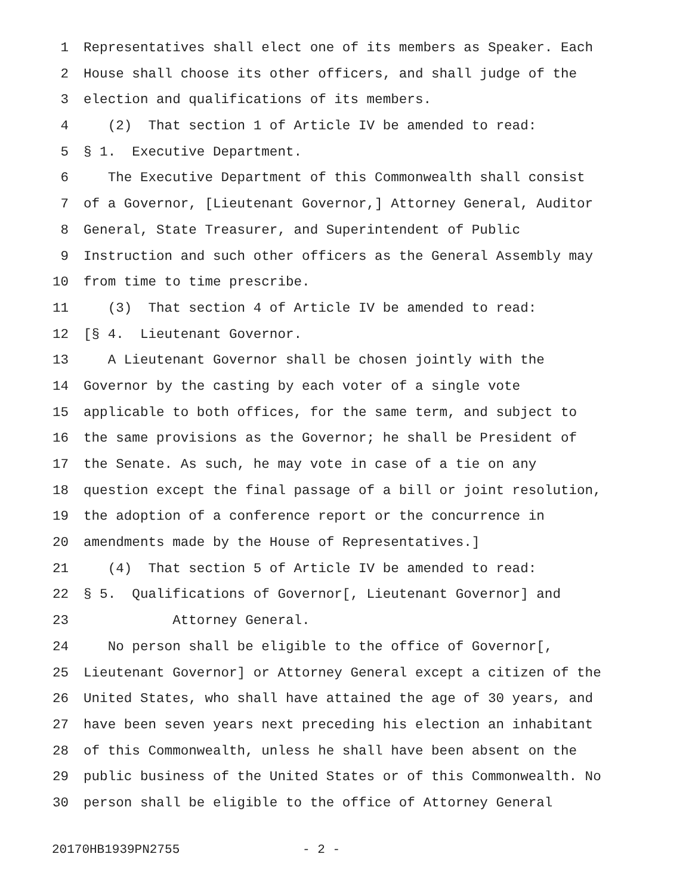1 Representatives shall elect one of its members as Speaker. Each
2 House shall choose its other officers, and shall judge of the
3 election and qualifications of its members.
4 (2) That section 1 of Article IV be amended to read:
5 § 1. Executive Department.
6 The Executive Department of this Commonwealth shall consist
7 of a Governor, [Lieutenant Governor,] Attorney General, Auditor
8 General, State Treasurer, and Superintendent of Public
9 Instruction and such other officers as the General Assembly may
10 from time to time prescribe.
11 (3) That section 4 of Article IV be amended to read:
12 [§ 4. Lieutenant Governor.
13 A Lieutenant Governor shall be chosen jointly with the
14 Governor by the casting by each voter of a single vote
15 applicable to both offices, for the same term, and subject to
16 the same provisions as the Governor; he shall be President of
17 the Senate. As such, he may vote in case of a tie on any
18 question except the final passage of a bill or joint resolution,
19 the adoption of a conference report or the concurrence in
20 amendments made by the House of Representatives.]
21 (4) That section 5 of Article IV be amended to read:
22 § 5. Qualifications of Governor[, Lieutenant Governor] and
23 Attorney General.
24 No person shall be eligible to the office of Governor[,
25 Lieutenant Governor] or Attorney General except a citizen of the
26 United States, who shall have attained the age of 30 years, and
27 have been seven years next preceding his election an inhabitant
28 of this Commonwealth, unless he shall have been absent on the
29 public business of the United States or of this Commonwealth. No
30 person shall be eligible to the office of Attorney General
20170HB1939PN2755 - 2 -